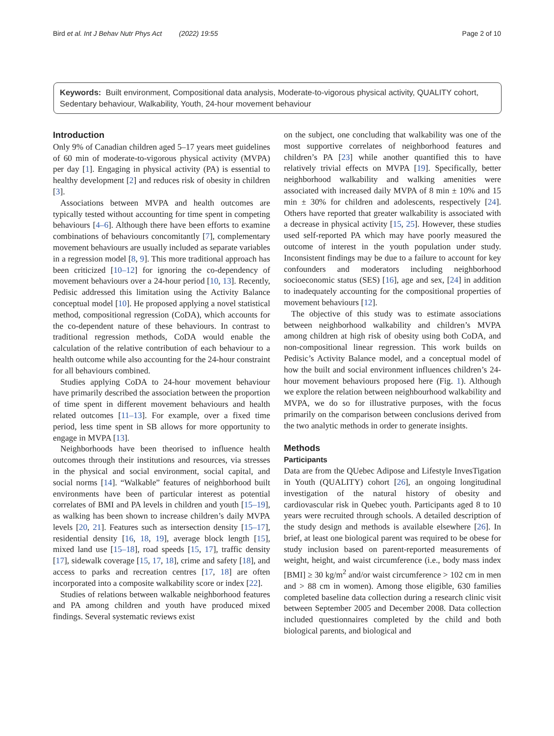Bird et al. Int J Behav Nutr Phys Act (2022) 19:55 Page 2 of 10
Keywords: Built environment, Compositional data analysis, Moderate-to-vigorous physical activity, QUALITY cohort, Sedentary behaviour, Walkability, Youth, 24-hour movement behaviour
Introduction
Only 9% of Canadian children aged 5–17 years meet guidelines of 60 min of moderate-to-vigorous physical activity (MVPA) per day [1]. Engaging in physical activity (PA) is essential to healthy development [2] and reduces risk of obesity in children [3].
Associations between MVPA and health outcomes are typically tested without accounting for time spent in competing behaviours [4–6]. Although there have been efforts to examine combinations of behaviours concomitantly [7], complementary movement behaviours are usually included as separate variables in a regression model [8, 9]. This more traditional approach has been criticized [10–12] for ignoring the co-dependency of movement behaviours over a 24-hour period [10, 13]. Recently, Pedisic addressed this limitation using the Activity Balance conceptual model [10]. He proposed applying a novel statistical method, compositional regression (CoDA), which accounts for the co-dependent nature of these behaviours. In contrast to traditional regression methods, CoDA would enable the calculation of the relative contribution of each behaviour to a health outcome while also accounting for the 24-hour constraint for all behaviours combined.
Studies applying CoDA to 24-hour movement behaviour have primarily described the association between the proportion of time spent in different movement behaviours and health related outcomes [11–13]. For example, over a fixed time period, less time spent in SB allows for more opportunity to engage in MVPA [13].
Neighborhoods have been theorised to influence health outcomes through their institutions and resources, via stresses in the physical and social environment, social capital, and social norms [14]. “Walkable” features of neighborhood built environments have been of particular interest as potential correlates of BMI and PA levels in children and youth [15–19], as walking has been shown to increase children’s daily MVPA levels [20, 21]. Features such as intersection density [15–17], residential density [16, 18, 19], average block length [15], mixed land use [15–18], road speeds [15, 17], traffic density [17], sidewalk coverage [15, 17, 18], crime and safety [18], and access to parks and recreation centres [17, 18] are often incorporated into a composite walkability score or index [22].
Studies of relations between walkable neighborhood features and PA among children and youth have produced mixed findings. Several systematic reviews exist
on the subject, one concluding that walkability was one of the most supportive correlates of neighborhood features and children’s PA [23] while another quantified this to have relatively trivial effects on MVPA [19]. Specifically, better neighborhood walkability and walking amenities were associated with increased daily MVPA of 8 min ± 10% and 15 min ± 30% for children and adolescents, respectively [24]. Others have reported that greater walkability is associated with a decrease in physical activity [15, 25]. However, these studies used self-reported PA which may have poorly measured the outcome of interest in the youth population under study. Inconsistent findings may be due to a failure to account for key confounders and moderators including neighborhood socioeconomic status (SES) [16], age and sex, [24] in addition to inadequately accounting for the compositional properties of movement behaviours [12].
The objective of this study was to estimate associations between neighborhood walkability and children’s MVPA among children at high risk of obesity using both CoDA, and non-compositional linear regression. This work builds on Pedisic’s Activity Balance model, and a conceptual model of how the built and social environment influences children’s 24-hour movement behaviours proposed here (Fig. 1). Although we explore the relation between neighbourhood walkability and MVPA, we do so for illustrative purposes, with the focus primarily on the comparison between conclusions derived from the two analytic methods in order to generate insights.
Methods
Participants
Data are from the QUebec Adipose and Lifestyle InvesTigation in Youth (QUALITY) cohort [26], an ongoing longitudinal investigation of the natural history of obesity and cardiovascular risk in Quebec youth. Participants aged 8 to 10 years were recruited through schools. A detailed description of the study design and methods is available elsewhere [26]. In brief, at least one biological parent was required to be obese for study inclusion based on parent-reported measurements of weight, height, and waist circumference (i.e., body mass index [BMI] ≥ 30 kg/m<sup>2</sup> and/or waist circumference > 102 cm in men and > 88 cm in women). Among those eligible, 630 families completed baseline data collection during a research clinic visit between September 2005 and December 2008. Data collection included questionnaires completed by the child and both biological parents, and biological and